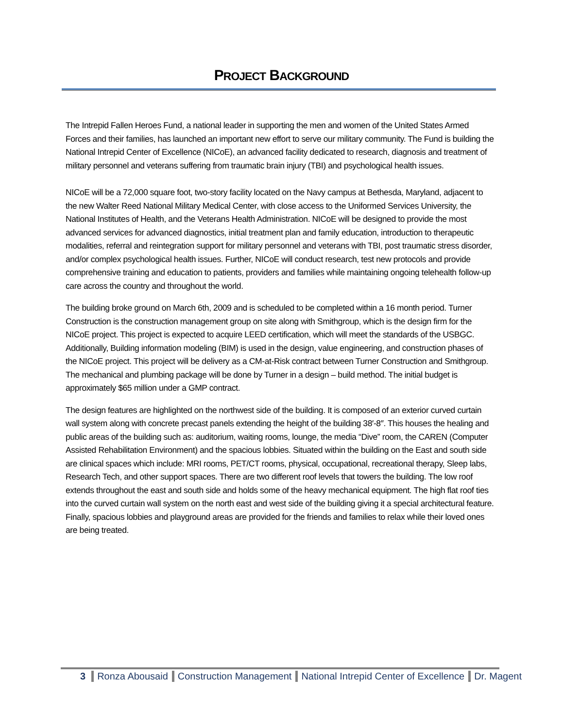PROJECT BACKGROUND
The Intrepid Fallen Heroes Fund, a national leader in supporting the men and women of the United States Armed Forces and their families, has launched an important new effort to serve our military community. The Fund is building the National Intrepid Center of Excellence (NICoE), an advanced facility dedicated to research, diagnosis and treatment of military personnel and veterans suffering from traumatic brain injury (TBI) and psychological health issues.
NICoE will be a 72,000 square foot, two-story facility located on the Navy campus at Bethesda, Maryland, adjacent to the new Walter Reed National Military Medical Center, with close access to the Uniformed Services University, the National Institutes of Health, and the Veterans Health Administration. NICoE will be designed to provide the most advanced services for advanced diagnostics, initial treatment plan and family education, introduction to therapeutic modalities, referral and reintegration support for military personnel and veterans with TBI, post traumatic stress disorder, and/or complex psychological health issues. Further, NICoE will conduct research, test new protocols and provide comprehensive training and education to patients, providers and families while maintaining ongoing telehealth follow-up care across the country and throughout the world.
The building broke ground on March 6th, 2009 and is scheduled to be completed within a 16 month period. Turner Construction is the construction management group on site along with Smithgroup, which is the design firm for the NICoE project. This project is expected to acquire LEED certification, which will meet the standards of the USBGC. Additionally, Building information modeling (BIM) is used in the design, value engineering, and construction phases of the NICoE project. This project will be delivery as a CM-at-Risk contract between Turner Construction and Smithgroup. The mechanical and plumbing package will be done by Turner in a design – build method. The initial budget is approximately $65 million under a GMP contract.
The design features are highlighted on the northwest side of the building. It is composed of an exterior curved curtain wall system along with concrete precast panels extending the height of the building 38′-8″. This houses the healing and public areas of the building such as: auditorium, waiting rooms, lounge, the media “Dive” room, the CAREN (Computer Assisted Rehabilitation Environment) and the spacious lobbies. Situated within the building on the East and south side are clinical spaces which include: MRI rooms, PET/CT rooms, physical, occupational, recreational therapy, Sleep labs, Research Tech, and other support spaces. There are two different roof levels that towers the building. The low roof extends throughout the east and south side and holds some of the heavy mechanical equipment. The high flat roof ties into the curved curtain wall system on the north east and west side of the building giving it a special architectural feature. Finally, spacious lobbies and playground areas are provided for the friends and families to relax while their loved ones are being treated.
3 Ronza Abousaid Construction Management National Intrepid Center of Excellence Dr. Magent